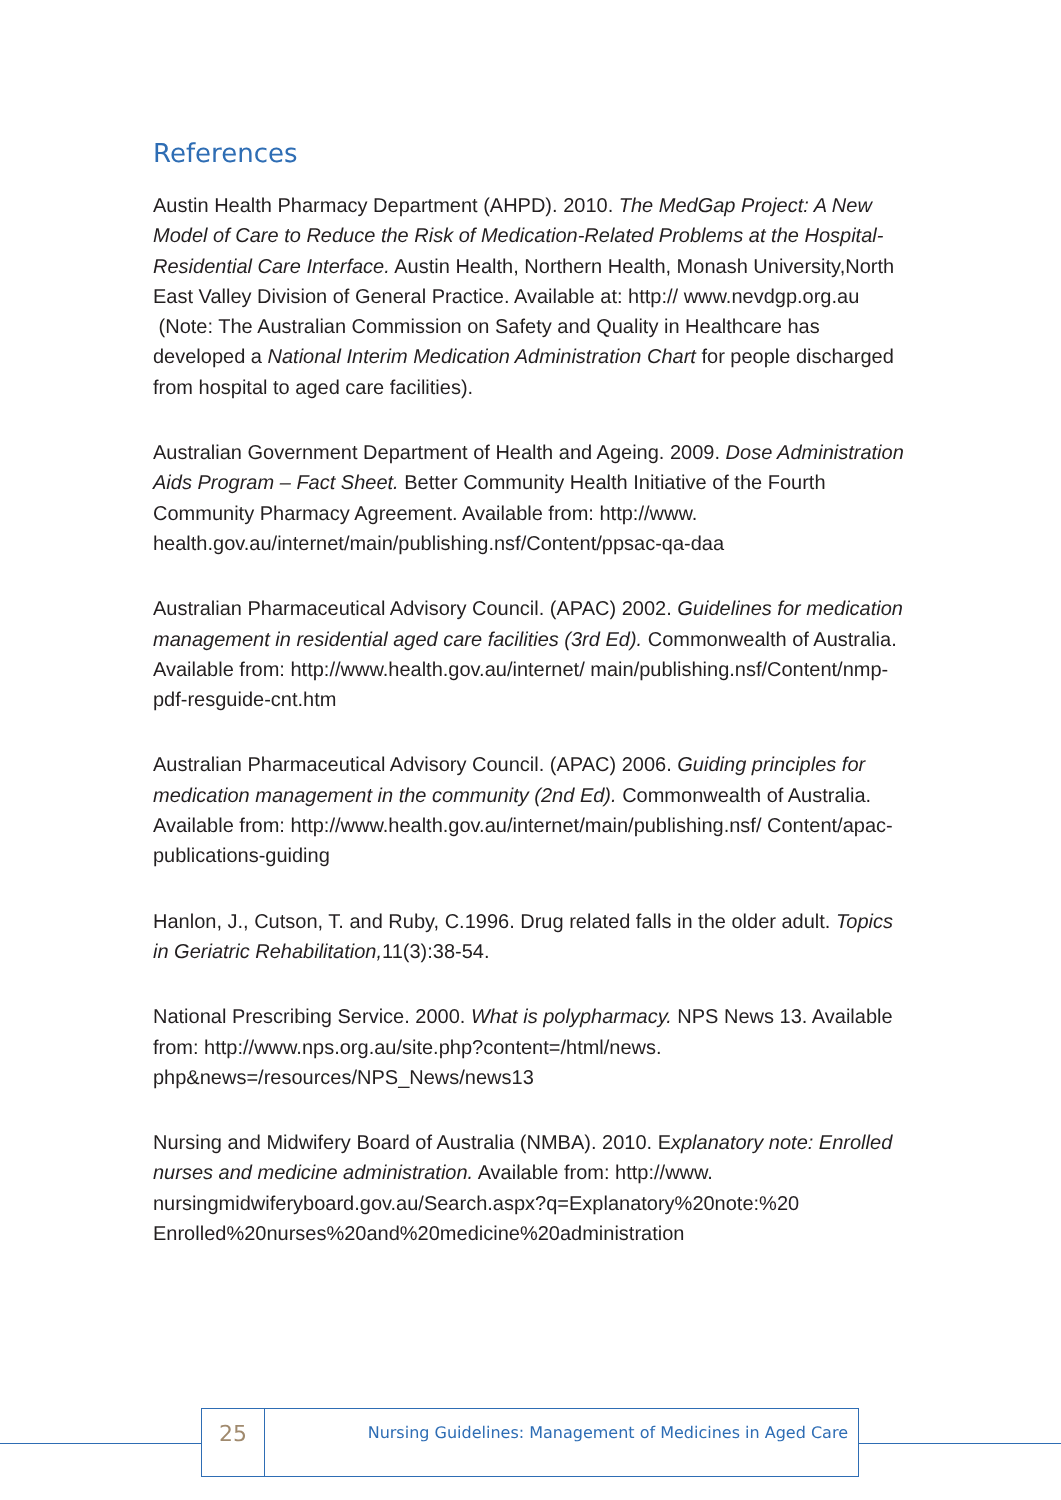References
Austin Health Pharmacy Department (AHPD). 2010. The MedGap Project: A New Model of Care to Reduce the Risk of Medication-Related Problems at the Hospital-Residential Care Interface. Austin Health, Northern Health, Monash University,North East Valley Division of General Practice. Available at: http:// www.nevdgp.org.au (Note: The Australian Commission on Safety and Quality in Healthcare has developed a National Interim Medication Administration Chart for people discharged from hospital to aged care facilities).
Australian Government Department of Health and Ageing. 2009. Dose Administration Aids Program – Fact Sheet. Better Community Health Initiative of the Fourth Community Pharmacy Agreement. Available from: http://www. health.gov.au/internet/main/publishing.nsf/Content/ppsac-qa-daa
Australian Pharmaceutical Advisory Council. (APAC) 2002. Guidelines for medication management in residential aged care facilities (3rd Ed). Commonwealth of Australia. Available from: http://www.health.gov.au/internet/ main/publishing.nsf/Content/nmp-pdf-resguide-cnt.htm
Australian Pharmaceutical Advisory Council. (APAC) 2006. Guiding principles for medication management in the community (2nd Ed). Commonwealth of Australia. Available from: http://www.health.gov.au/internet/main/publishing.nsf/ Content/apac-publications-guiding
Hanlon, J., Cutson, T. and Ruby, C.1996. Drug related falls in the older adult. Topics in Geriatric Rehabilitation, 11(3):38-54.
National Prescribing Service. 2000. What is polypharmacy. NPS News 13. Available from: http://www.nps.org.au/site.php?content=/html/news. php&news=/resources/NPS_News/news13
Nursing and Midwifery Board of Australia (NMBA). 2010. Explanatory note: Enrolled nurses and medicine administration. Available from: http://www. nursingmidwiferyboard.gov.au/Search.aspx?q=Explanatory%20note:%20 Enrolled%20nurses%20and%20medicine%20administration
25
Nursing Guidelines: Management of Medicines in Aged Care